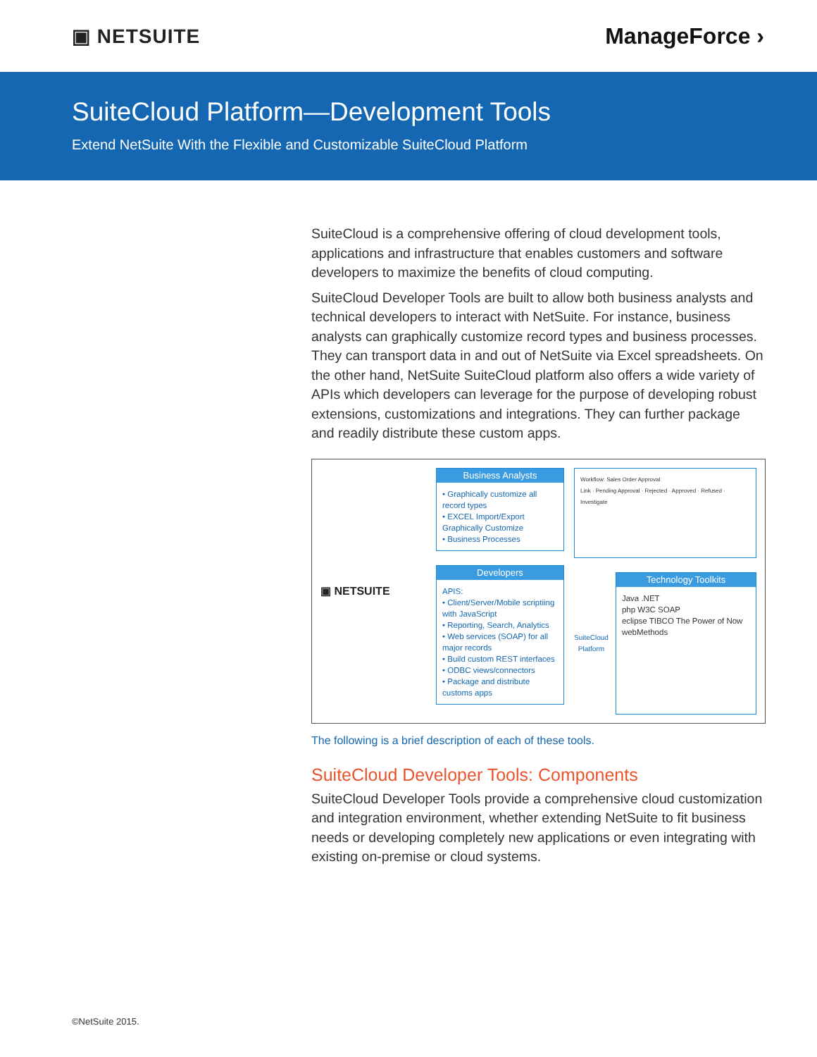▣ NETSUITE ManageForce ›
SuiteCloud Platform—Development Tools
Extend NetSuite With the Flexible and Customizable SuiteCloud Platform
SuiteCloud is a comprehensive offering of cloud development tools, applications and infrastructure that enables customers and software developers to maximize the benefits of cloud computing.
SuiteCloud Developer Tools are built to allow both business analysts and technical developers to interact with NetSuite. For instance, business analysts can graphically customize record types and business processes. They can transport data in and out of NetSuite via Excel spreadsheets. On the other hand, NetSuite SuiteCloud platform also offers a wide variety of APIs which developers can leverage for the purpose of developing robust extensions, customizations and integrations. They can further package and readily distribute these custom apps.
▣ NETSUITE
Business Analysts
• Graphically customize all record types
• EXCEL Import/Export Graphically Customize
• Business Processes
Developers
APIS:
• Client/Server/Mobile scriptiing with JavaScript
• Reporting, Search, Analytics
• Web services (SOAP) for all major records
• Build custom REST interfaces
• ODBC views/connectors
• Package and distribute customs apps
Workflow: Sales Order Approval
Link · Pending Approval · Rejected · Approved · Refused · Investigate
SuiteCloud
Platform
Technology Toolkits
Java .NET
php W3C SOAP
eclipse TIBCO The Power of Now
webMethods
The following is a brief description of each of these tools.
SuiteCloud Developer Tools: Components
SuiteCloud Developer Tools provide a comprehensive cloud customization and integration environment, whether extending NetSuite to fit business needs or developing completely new applications or even integrating with existing on-premise or cloud systems.
©NetSuite 2015.